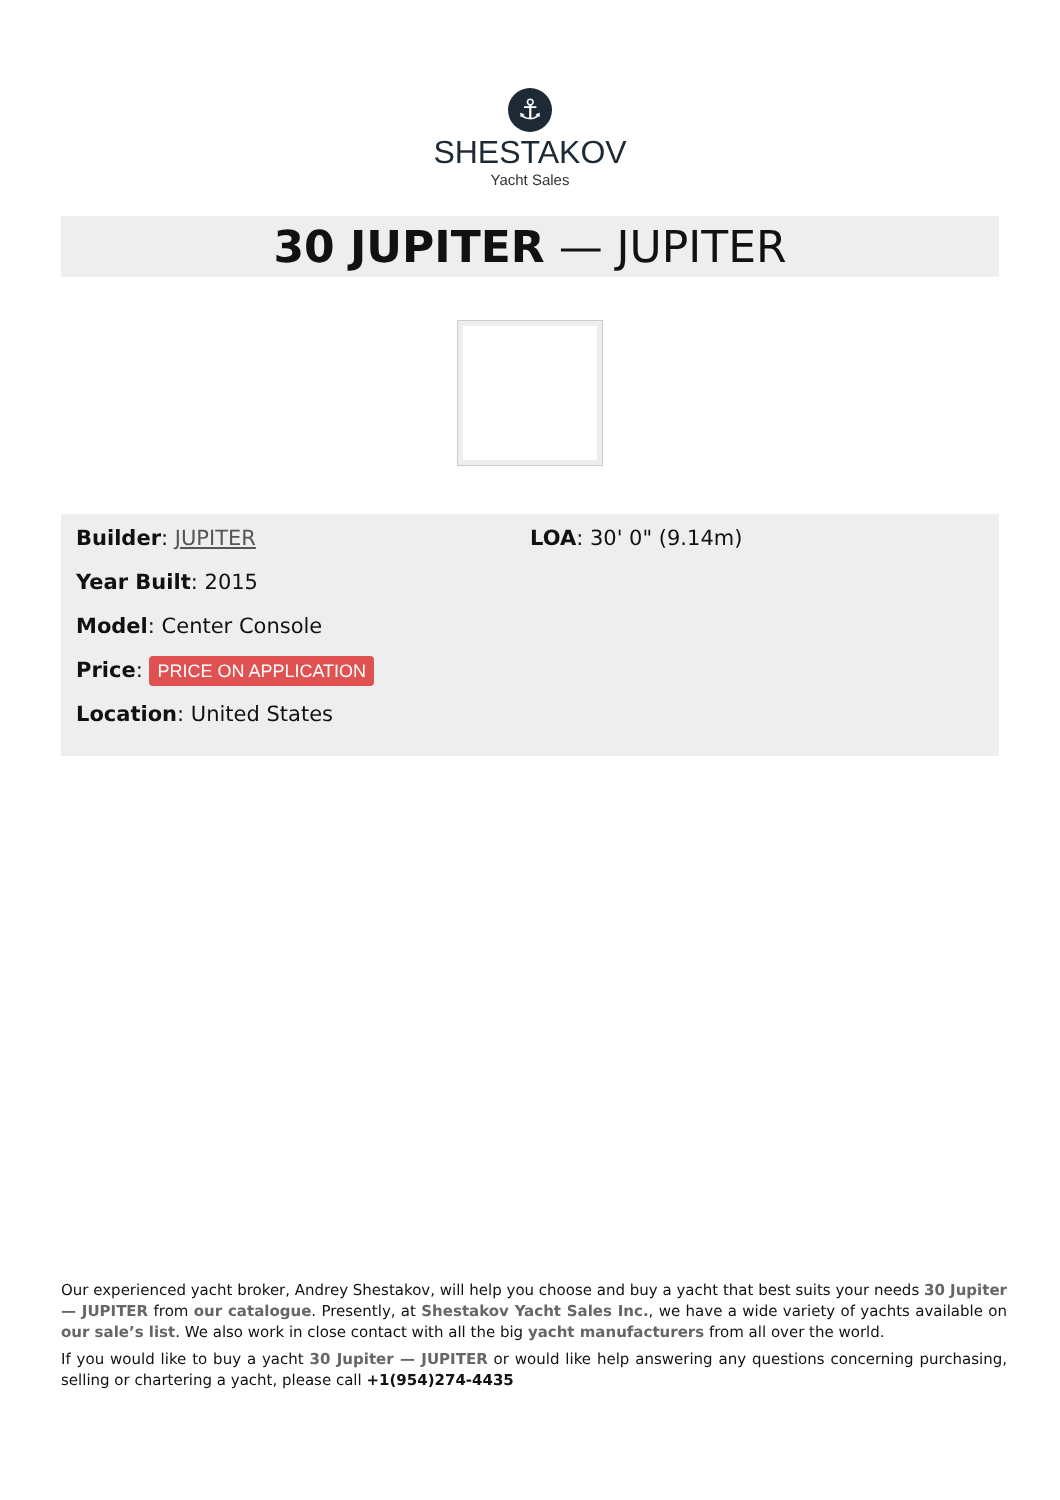⚓
SHESTAKOV
Yacht Sales
30 JUPITER — JUPITER
Builder: JUPITER
Year Built: 2015
Model: Center Console
Price: PRICE ON APPLICATION
Location: United States
LOA: 30' 0" (9.14m)
Our experienced yacht broker, Andrey Shestakov, will help you choose and buy a yacht that best suits your needs 30 Jupiter — JUPITER from our catalogue. Presently, at Shestakov Yacht Sales Inc., we have a wide variety of yachts available on our sale’s list. We also work in close contact with all the big yacht manufacturers from all over the world.
If you would like to buy a yacht 30 Jupiter — JUPITER or would like help answering any questions concerning purchasing, selling or chartering a yacht, please call +1(954)274-4435